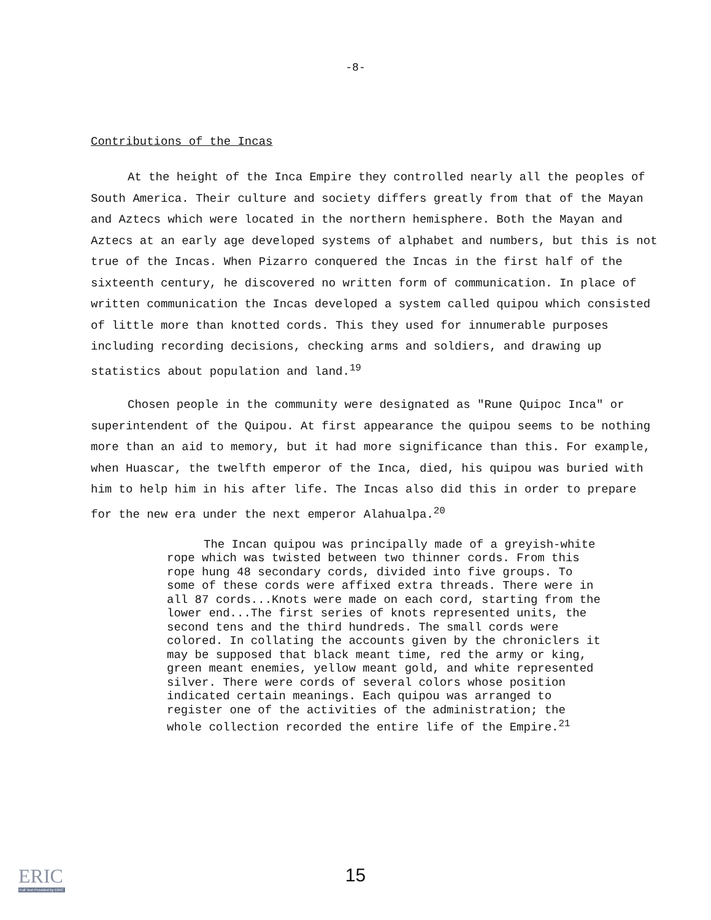-8-
Contributions of the Incas
At the height of the Inca Empire they controlled nearly all the peoples of South America. Their culture and society differs greatly from that of the Mayan and Aztecs which were located in the northern hemisphere. Both the Mayan and Aztecs at an early age developed systems of alphabet and numbers, but this is not true of the Incas. When Pizarro conquered the Incas in the first half of the sixteenth century, he discovered no written form of communication. In place of written communication the Incas developed a system called quipou which consisted of little more than knotted cords. This they used for innumerable purposes including recording decisions, checking arms and soldiers, and drawing up statistics about population and land.<sup>19</sup>
Chosen people in the community were designated as "Rune Quipoc Inca" or superintendent of the Quipou. At first appearance the quipou seems to be nothing more than an aid to memory, but it had more significance than this. For example, when Huascar, the twelfth emperor of the Inca, died, his quipou was buried with him to help him in his after life. The Incas also did this in order to prepare for the new era under the next emperor Alahualpa.<sup>20</sup>
The Incan quipou was principally made of a greyish-white rope which was twisted between two thinner cords. From this rope hung 48 secondary cords, divided into five groups. To some of these cords were affixed extra threads. There were in all 87 cords...Knots were made on each cord, starting from the lower end...The first series of knots represented units, the second tens and the third hundreds. The small cords were colored. In collating the accounts given by the chroniclers it may be supposed that black meant time, red the army or king, green meant enemies, yellow meant gold, and white represented silver. There were cords of several colors whose position indicated certain meanings. Each quipou was arranged to register one of the activities of the administration; the whole collection recorded the entire life of the Empire.<sup>21</sup>
ERIC
Full Text Provided by ERIC
15